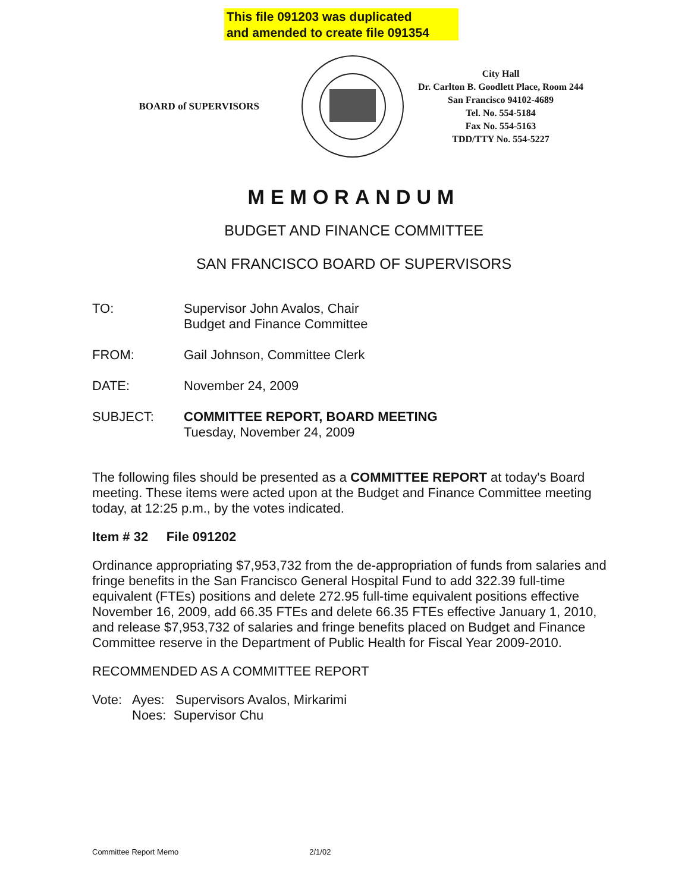This file 091203 was duplicated
and amended to create file 091354
BOARD of SUPERVISORS
City Hall
Dr. Carlton B. Goodlett Place, Room 244
San Francisco 94102-4689
Tel. No. 554-5184
Fax No. 554-5163
TDD/TTY No. 554-5227
MEMORANDUM
BUDGET AND FINANCE COMMITTEE
SAN FRANCISCO BOARD OF SUPERVISORS
TO: Supervisor John Avalos, Chair
Budget and Finance Committee
FROM: Gail Johnson, Committee Clerk
DATE: November 24, 2009
SUBJECT: COMMITTEE REPORT, BOARD MEETING
Tuesday, November 24, 2009
The following files should be presented as a COMMITTEE REPORT at today's Board meeting. These items were acted upon at the Budget and Finance Committee meeting today, at 12:25 p.m., by the votes indicated.
Item # 32 File 091202
Ordinance appropriating $7,953,732 from the de-appropriation of funds from salaries and fringe benefits in the San Francisco General Hospital Fund to add 322.39 full-time equivalent (FTEs) positions and delete 272.95 full-time equivalent positions effective November 16, 2009, add 66.35 FTEs and delete 66.35 FTEs effective January 1, 2010, and release $7,953,732 of salaries and fringe benefits placed on Budget and Finance Committee reserve in the Department of Public Health for Fiscal Year 2009-2010.
RECOMMENDED AS A COMMITTEE REPORT
Vote: Ayes: Supervisors Avalos, Mirkarimi
Noes: Supervisor Chu
Committee Report Memo 2/1/02